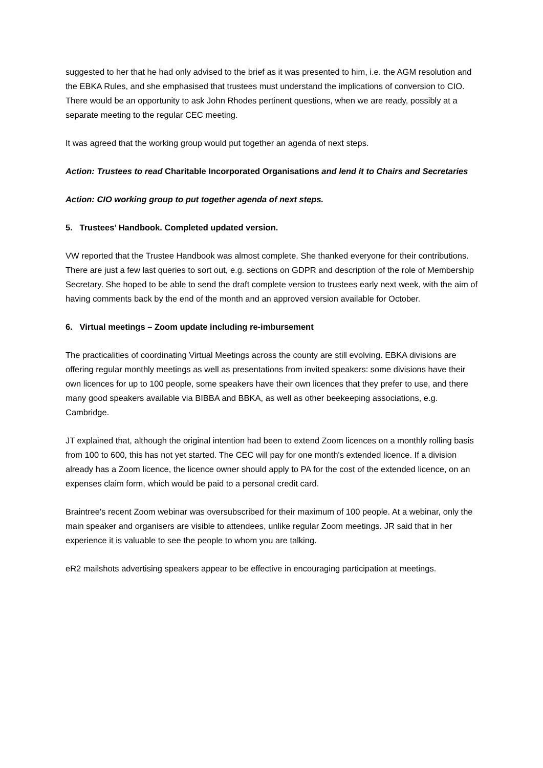suggested to her that he had only advised to the brief as it was presented to him, i.e. the AGM resolution and the EBKA Rules, and she emphasised that trustees must understand the implications of conversion to CIO. There would be an opportunity to ask John Rhodes pertinent questions, when we are ready, possibly at a separate meeting to the regular CEC meeting.
It was agreed that the working group would put together an agenda of next steps.
Action: Trustees to read Charitable Incorporated Organisations and lend it to Chairs and Secretaries
Action: CIO working group to put together agenda of next steps.
5. Trustees’ Handbook. Completed updated version.
VW reported that the Trustee Handbook was almost complete. She thanked everyone for their contributions. There are just a few last queries to sort out, e.g. sections on GDPR and description of the role of Membership Secretary. She hoped to be able to send the draft complete version to trustees early next week, with the aim of having comments back by the end of the month and an approved version available for October.
6. Virtual meetings – Zoom update including re-imbursement
The practicalities of coordinating Virtual Meetings across the county are still evolving. EBKA divisions are offering regular monthly meetings as well as presentations from invited speakers: some divisions have their own licences for up to 100 people, some speakers have their own licences that they prefer to use, and there many good speakers available via BIBBA and BBKA, as well as other beekeeping associations, e.g. Cambridge.
JT explained that, although the original intention had been to extend Zoom licences on a monthly rolling basis from 100 to 600, this has not yet started. The CEC will pay for one month's extended licence. If a division already has a Zoom licence, the licence owner should apply to PA for the cost of the extended licence, on an expenses claim form, which would be paid to a personal credit card.
Braintree's recent Zoom webinar was oversubscribed for their maximum of 100 people. At a webinar, only the main speaker and organisers are visible to attendees, unlike regular Zoom meetings. JR said that in her experience it is valuable to see the people to whom you are talking.
eR2 mailshots advertising speakers appear to be effective in encouraging participation at meetings.